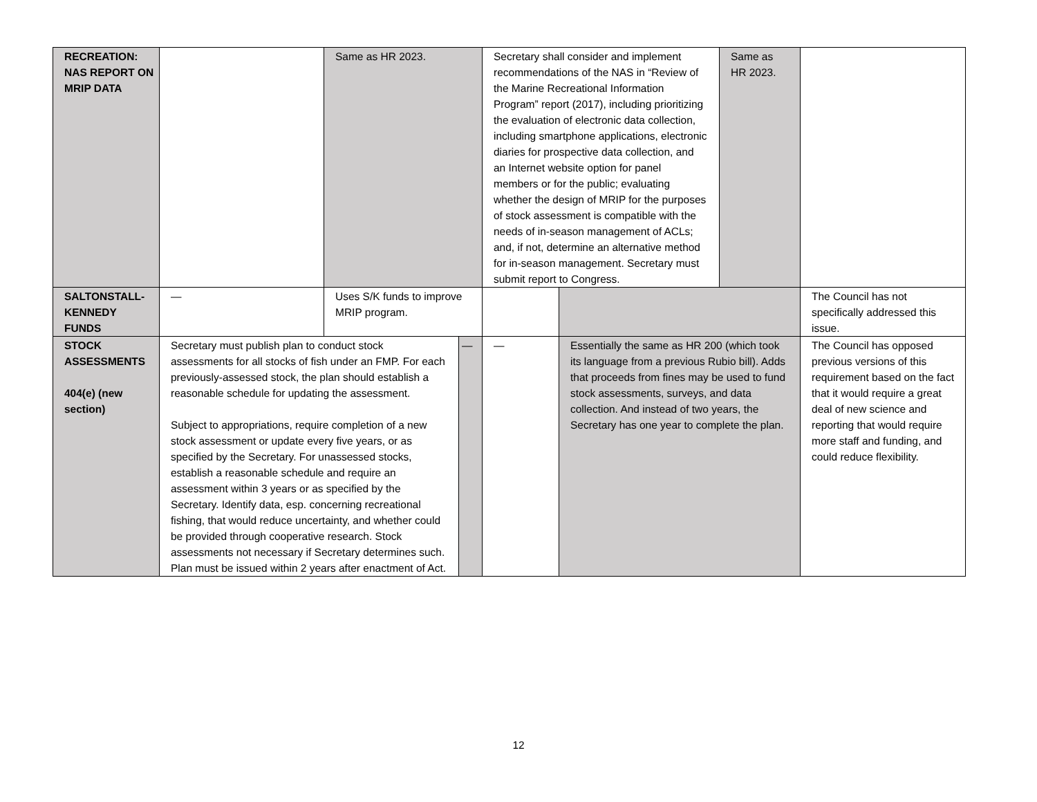| RECREATION: NAS REPORT ON MRIP DATA | | Same as HR 2023. | | Secretary shall consider and implement recommendations of the NAS in “Review of the Marine Recreational Information Program” report (2017), including prioritizing the evaluation of electronic data collection, including smartphone applications, electronic diaries for prospective data collection, and an Internet website option for panel members or for the public; evaluating whether the design of MRIP for the purposes of stock assessment is compatible with the needs of in-season management of ACLs; and, if not, determine an alternative method for in-season management. Secretary must submit report to Congress. | | Same as HR 2023. | |
| SALTONSTALL-KENNEDY FUNDS | — | Uses S/K funds to improve MRIP program. | | | | | The Council has not specifically addressed this issue. |
| STOCK ASSESSMENTS 404(e) (new section) | Secretary must publish plan to conduct stock assessments for all stocks of fish under an FMP. For each previously-assessed stock, the plan should establish a reasonable schedule for updating the assessment. Subject to appropriations, require completion of a new stock assessment or update every five years, or as specified by the Secretary. For unassessed stocks, establish a reasonable schedule and require an assessment within 3 years or as specified by the Secretary. Identify data, esp. concerning recreational fishing, that would reduce uncertainty, and whether could be provided through cooperative research. Stock assessments not necessary if Secretary determines such. Plan must be issued within 2 years after enactment of Act. | | — | — | Essentially the same as HR 200 (which took its language from a previous Rubio bill). Adds that proceeds from fines may be used to fund stock assessments, surveys, and data collection. And instead of two years, the Secretary has one year to complete the plan. | | The Council has opposed previous versions of this requirement based on the fact that it would require a great deal of new science and reporting that would require more staff and funding, and could reduce flexibility. |
12